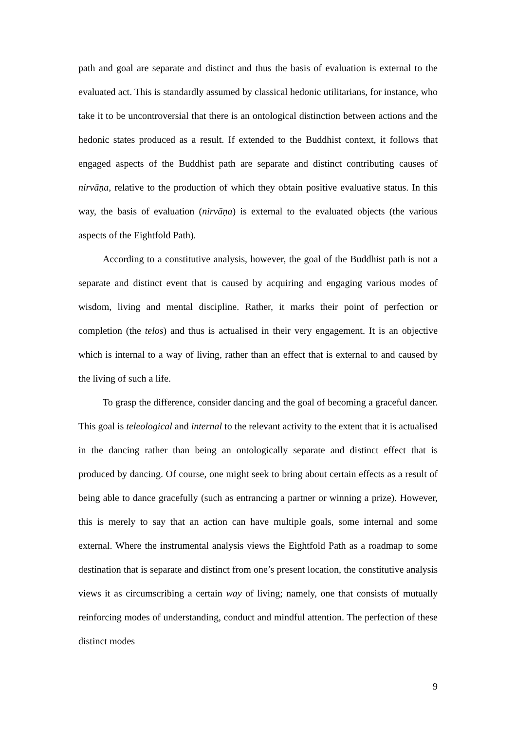path and goal are separate and distinct and thus the basis of evaluation is external to the evaluated act. This is standardly assumed by classical hedonic utilitarians, for instance, who take it to be uncontroversial that there is an ontological distinction between actions and the hedonic states produced as a result. If extended to the Buddhist context, it follows that engaged aspects of the Buddhist path are separate and distinct contributing causes of nirvāṇa, relative to the production of which they obtain positive evaluative status. In this way, the basis of evaluation (nirvāṇa) is external to the evaluated objects (the various aspects of the Eightfold Path).
According to a constitutive analysis, however, the goal of the Buddhist path is not a separate and distinct event that is caused by acquiring and engaging various modes of wisdom, living and mental discipline. Rather, it marks their point of perfection or completion (the telos) and thus is actualised in their very engagement. It is an objective which is internal to a way of living, rather than an effect that is external to and caused by the living of such a life.
To grasp the difference, consider dancing and the goal of becoming a graceful dancer. This goal is teleological and internal to the relevant activity to the extent that it is actualised in the dancing rather than being an ontologically separate and distinct effect that is produced by dancing. Of course, one might seek to bring about certain effects as a result of being able to dance gracefully (such as entrancing a partner or winning a prize). However, this is merely to say that an action can have multiple goals, some internal and some external. Where the instrumental analysis views the Eightfold Path as a roadmap to some destination that is separate and distinct from one’s present location, the constitutive analysis views it as circumscribing a certain way of living; namely, one that consists of mutually reinforcing modes of understanding, conduct and mindful attention. The perfection of these distinct modes
9